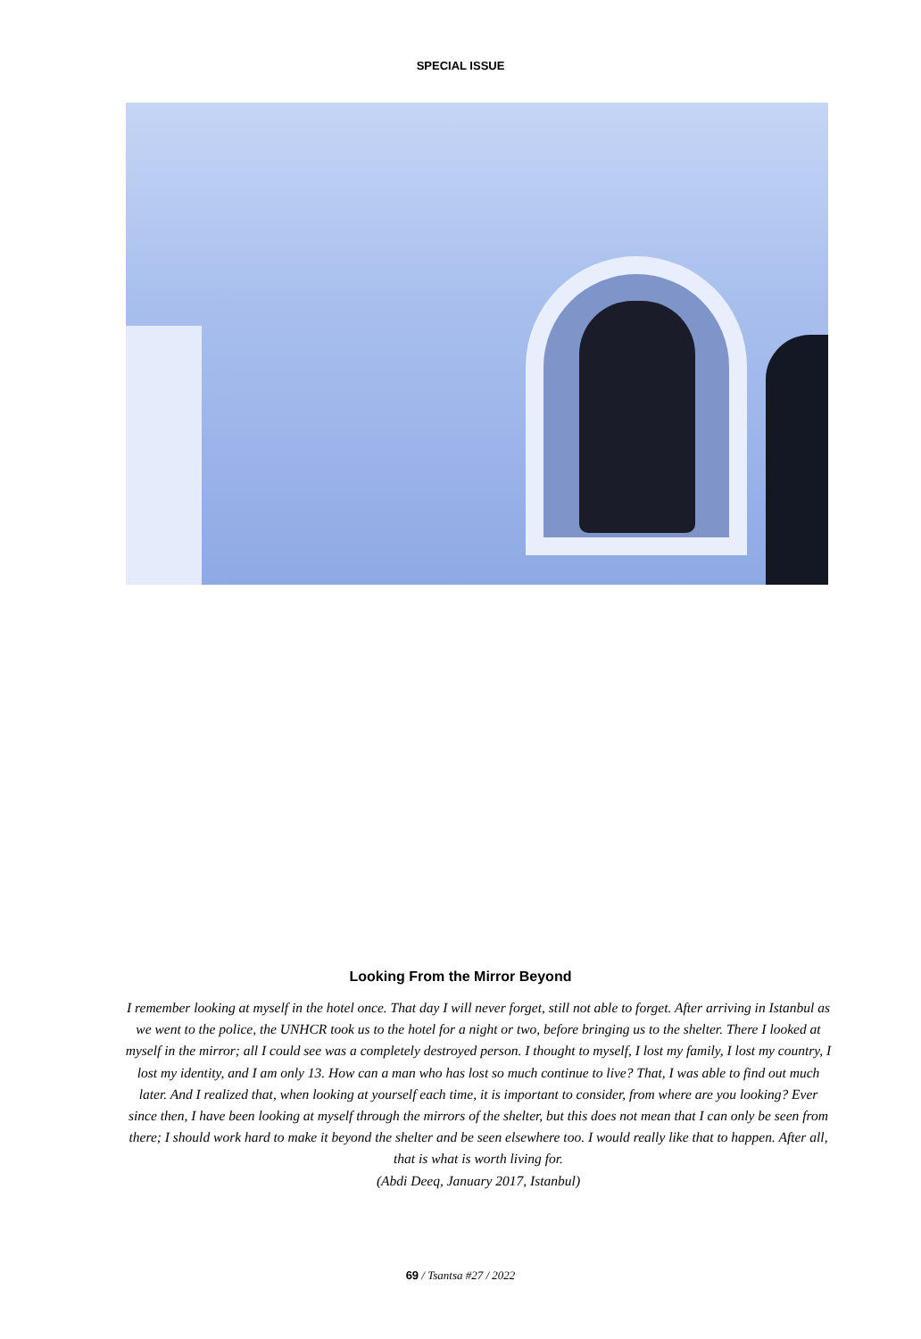SPECIAL ISSUE
Looking From the Mirror Beyond
I remember looking at myself in the hotel once. That day I will never forget, still not able to forget. After arriving in Istanbul as we went to the police, the UNHCR took us to the hotel for a night or two, before bringing us to the shelter. There I looked at myself in the mirror; all I could see was a completely destroyed person. I thought to myself, I lost my family, I lost my country, I lost my identity, and I am only 13. How can a man who has lost so much continue to live? That, I was able to find out much later. And I realized that, when looking at yourself each time, it is important to consider, from where are you looking? Ever since then, I have been looking at myself through the mirrors of the shelter, but this does not mean that I can only be seen from there; I should work hard to make it beyond the shelter and be seen elsewhere too. I would really like that to happen. After all, that is what is worth living for.
(Abdi Deeq, January 2017, Istanbul)
69 / Tsantsa #27 / 2022